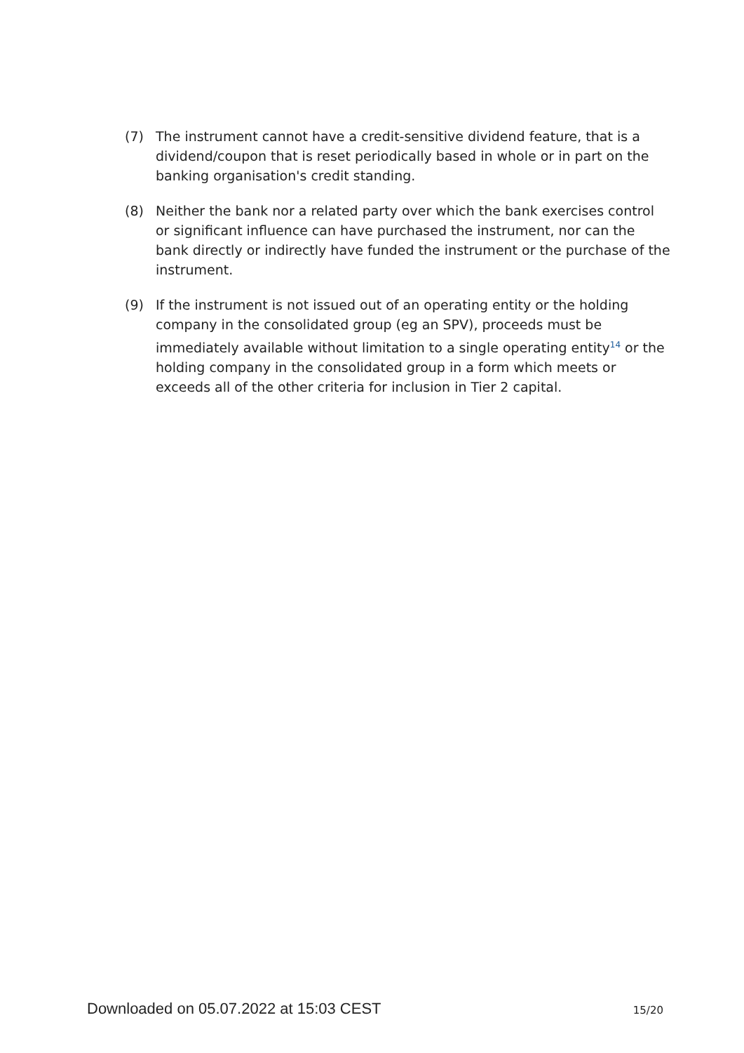(7) The instrument cannot have a credit-sensitive dividend feature, that is a dividend/coupon that is reset periodically based in whole or in part on the banking organisation's credit standing.
(8) Neither the bank nor a related party over which the bank exercises control or significant influence can have purchased the instrument, nor can the bank directly or indirectly have funded the instrument or the purchase of the instrument.
(9) If the instrument is not issued out of an operating entity or the holding company in the consolidated group (eg an SPV), proceeds must be immediately available without limitation to a single operating entity<sup>14</sup> or the holding company in the consolidated group in a form which meets or exceeds all of the other criteria for inclusion in Tier 2 capital.
Downloaded on 05.07.2022 at 15:03 CEST 15/20